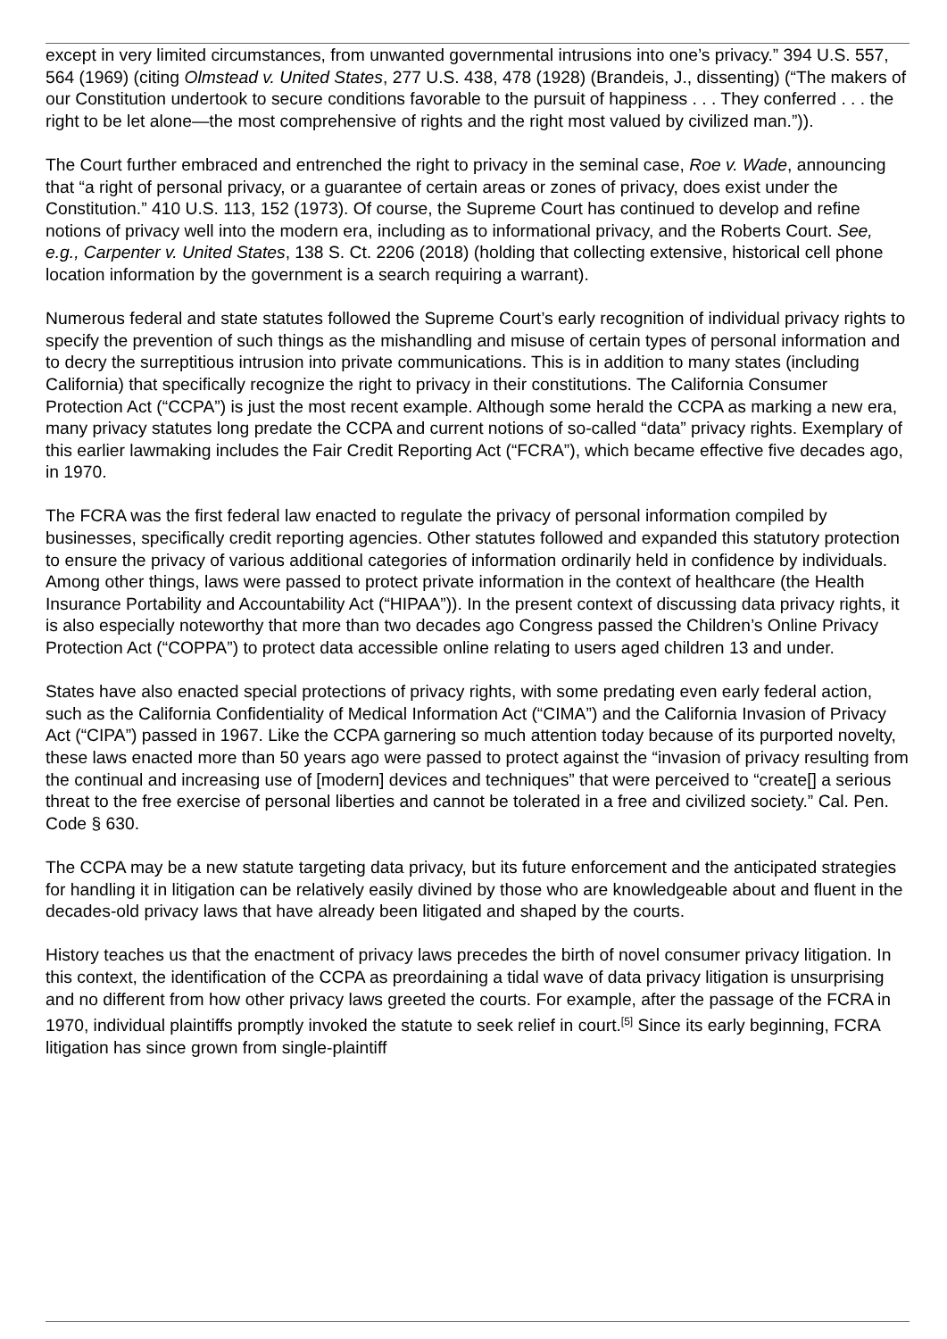except in very limited circumstances, from unwanted governmental intrusions into one’s privacy.” 394 U.S. 557, 564 (1969) (citing Olmstead v. United States, 277 U.S. 438, 478 (1928) (Brandeis, J., dissenting) (“The makers of our Constitution undertook to secure conditions favorable to the pursuit of happiness . . . They conferred . . . the right to be let alone—the most comprehensive of rights and the right most valued by civilized man.”)).
The Court further embraced and entrenched the right to privacy in the seminal case, Roe v. Wade, announcing that “a right of personal privacy, or a guarantee of certain areas or zones of privacy, does exist under the Constitution.” 410 U.S. 113, 152 (1973). Of course, the Supreme Court has continued to develop and refine notions of privacy well into the modern era, including as to informational privacy, and the Roberts Court. See, e.g., Carpenter v. United States, 138 S. Ct. 2206 (2018) (holding that collecting extensive, historical cell phone location information by the government is a search requiring a warrant).
Numerous federal and state statutes followed the Supreme Court’s early recognition of individual privacy rights to specify the prevention of such things as the mishandling and misuse of certain types of personal information and to decry the surreptitious intrusion into private communications. This is in addition to many states (including California) that specifically recognize the right to privacy in their constitutions. The California Consumer Protection Act (“CCPA”) is just the most recent example. Although some herald the CCPA as marking a new era, many privacy statutes long predate the CCPA and current notions of so-called “data” privacy rights. Exemplary of this earlier lawmaking includes the Fair Credit Reporting Act (“FCRA”), which became effective five decades ago, in 1970.
The FCRA was the first federal law enacted to regulate the privacy of personal information compiled by businesses, specifically credit reporting agencies. Other statutes followed and expanded this statutory protection to ensure the privacy of various additional categories of information ordinarily held in confidence by individuals. Among other things, laws were passed to protect private information in the context of healthcare (the Health Insurance Portability and Accountability Act (“HIPAA”)). In the present context of discussing data privacy rights, it is also especially noteworthy that more than two decades ago Congress passed the Children’s Online Privacy Protection Act (“COPPA”) to protect data accessible online relating to users aged children 13 and under.
States have also enacted special protections of privacy rights, with some predating even early federal action, such as the California Confidentiality of Medical Information Act (“CIMA”) and the California Invasion of Privacy Act (“CIPA”) passed in 1967. Like the CCPA garnering so much attention today because of its purported novelty, these laws enacted more than 50 years ago were passed to protect against the “invasion of privacy resulting from the continual and increasing use of [modern] devices and techniques” that were perceived to “create[] a serious threat to the free exercise of personal liberties and cannot be tolerated in a free and civilized society.” Cal. Pen. Code § 630.
The CCPA may be a new statute targeting data privacy, but its future enforcement and the anticipated strategies for handling it in litigation can be relatively easily divined by those who are knowledgeable about and fluent in the decades-old privacy laws that have already been litigated and shaped by the courts.
History teaches us that the enactment of privacy laws precedes the birth of novel consumer privacy litigation. In this context, the identification of the CCPA as preordaining a tidal wave of data privacy litigation is unsurprising and no different from how other privacy laws greeted the courts. For example, after the passage of the FCRA in 1970, individual plaintiffs promptly invoked the statute to seek relief in court.<sup>[5]</sup> Since its early beginning, FCRA litigation has since grown from single-plaintiff